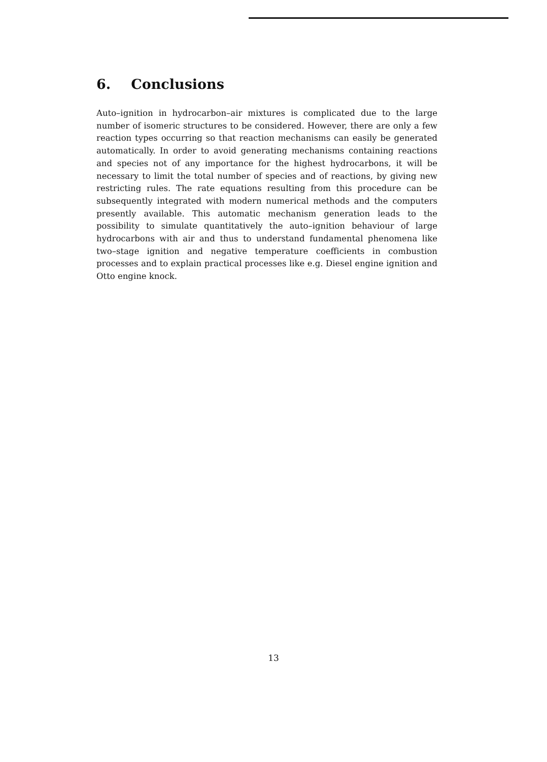6. Conclusions
Auto–ignition in hydrocarbon–air mixtures is complicated due to the large number of isomeric structures to be considered. However, there are only a few reaction types occurring so that reaction mechanisms can easily be generated automatically. In order to avoid generating mechanisms containing reactions and species not of any importance for the highest hydrocarbons, it will be necessary to limit the total number of species and of reactions, by giving new restricting rules. The rate equations resulting from this procedure can be subsequently integrated with modern numerical methods and the computers presently available. This automatic mechanism generation leads to the possibility to simulate quantitatively the auto–ignition behaviour of large hydrocarbons with air and thus to understand fundamental phenomena like two–stage ignition and negative temperature coefficients in combustion processes and to explain practical processes like e.g. Diesel engine ignition and Otto engine knock.
13